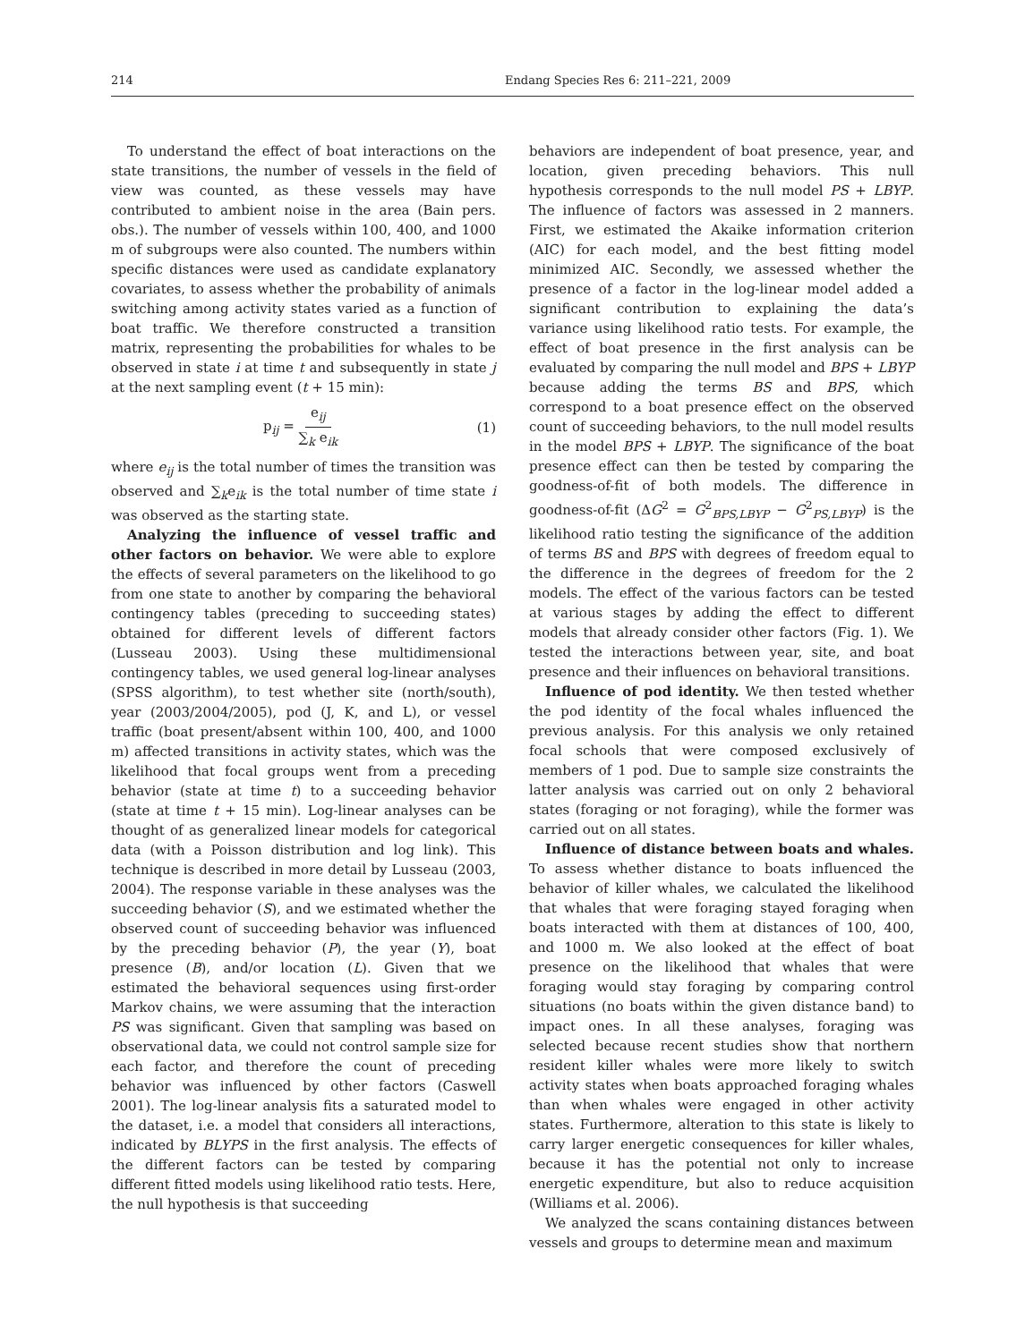214 Endang Species Res 6: 211–221, 2009
To understand the effect of boat interactions on the state transitions, the number of vessels in the field of view was counted, as these vessels may have contributed to ambient noise in the area (Bain pers. obs.). The number of vessels within 100, 400, and 1000 m of subgroups were also counted. The numbers within specific distances were used as candidate explanatory covariates, to assess whether the probability of animals switching among activity states varied as a function of boat traffic. We therefore constructed a transition matrix, representing the probabilities for whales to be observed in state i at time t and subsequently in state j at the next sampling event (t + 15 min):
p<sub>ij</sub> = e<sub>ij</sub> ∑<sub>k</sub> e<sub>ik</sub> (1)
where e<sub>ij</sub> is the total number of times the transition was observed and ∑<sub>k</sub>e<sub>ik</sub> is the total number of time state i was observed as the starting state.
Analyzing the influence of vessel traffic and other factors on behavior. We were able to explore the effects of several parameters on the likelihood to go from one state to another by comparing the behavioral contingency tables (preceding to succeeding states) obtained for different levels of different factors (Lusseau 2003). Using these multidimensional contingency tables, we used general log-linear analyses (SPSS algorithm), to test whether site (north/south), year (2003/2004/2005), pod (J, K, and L), or vessel traffic (boat present/absent within 100, 400, and 1000 m) affected transitions in activity states, which was the likelihood that focal groups went from a preceding behavior (state at time t) to a succeeding behavior (state at time t + 15 min). Log-linear analyses can be thought of as generalized linear models for categorical data (with a Poisson distribution and log link). This technique is described in more detail by Lusseau (2003, 2004). The response variable in these analyses was the succeeding behavior (S), and we estimated whether the observed count of succeeding behavior was influenced by the preceding behavior (P), the year (Y), boat presence (B), and/or location (L). Given that we estimated the behavioral sequences using first-order Markov chains, we were assuming that the interaction PS was significant. Given that sampling was based on observational data, we could not control sample size for each factor, and therefore the count of preceding behavior was influenced by other factors (Caswell 2001). The log-linear analysis fits a saturated model to the dataset, i.e. a model that considers all interactions, indicated by BLYPS in the first analysis. The effects of the different factors can be tested by comparing different fitted models using likelihood ratio tests. Here, the null hypothesis is that succeeding
behaviors are independent of boat presence, year, and location, given preceding behaviors. This null hypothesis corresponds to the null model PS + LBYP. The influence of factors was assessed in 2 manners. First, we estimated the Akaike information criterion (AIC) for each model, and the best fitting model minimized AIC. Secondly, we assessed whether the presence of a factor in the log-linear model added a significant contribution to explaining the data’s variance using likelihood ratio tests. For example, the effect of boat presence in the first analysis can be evaluated by comparing the null model and BPS + LBYP because adding the terms BS and BPS, which correspond to a boat presence effect on the observed count of succeeding behaviors, to the null model results in the model BPS + LBYP. The significance of the boat presence effect can then be tested by comparing the goodness-of-fit of both models. The difference in goodness-of-fit (ΔG<sup>2</sup> = G<sup>2</sup><sub>BPS,LBYP</sub> − G<sup>2</sup><sub>PS,LBYP</sub>) is the likelihood ratio testing the significance of the addition of terms BS and BPS with degrees of freedom equal to the difference in the degrees of freedom for the 2 models. The effect of the various factors can be tested at various stages by adding the effect to different models that already consider other factors (Fig. 1). We tested the interactions between year, site, and boat presence and their influences on behavioral transitions.
Influence of pod identity. We then tested whether the pod identity of the focal whales influenced the previous analysis. For this analysis we only retained focal schools that were composed exclusively of members of 1 pod. Due to sample size constraints the latter analysis was carried out on only 2 behavioral states (foraging or not foraging), while the former was carried out on all states.
Influence of distance between boats and whales. To assess whether distance to boats influenced the behavior of killer whales, we calculated the likelihood that whales that were foraging stayed foraging when boats interacted with them at distances of 100, 400, and 1000 m. We also looked at the effect of boat presence on the likelihood that whales that were foraging would stay foraging by comparing control situations (no boats within the given distance band) to impact ones. In all these analyses, foraging was selected because recent studies show that northern resident killer whales were more likely to switch activity states when boats approached foraging whales than when whales were engaged in other activity states. Furthermore, alteration to this state is likely to carry larger energetic consequences for killer whales, because it has the potential not only to increase energetic expenditure, but also to reduce acquisition (Williams et al. 2006).
We analyzed the scans containing distances between vessels and groups to determine mean and maximum